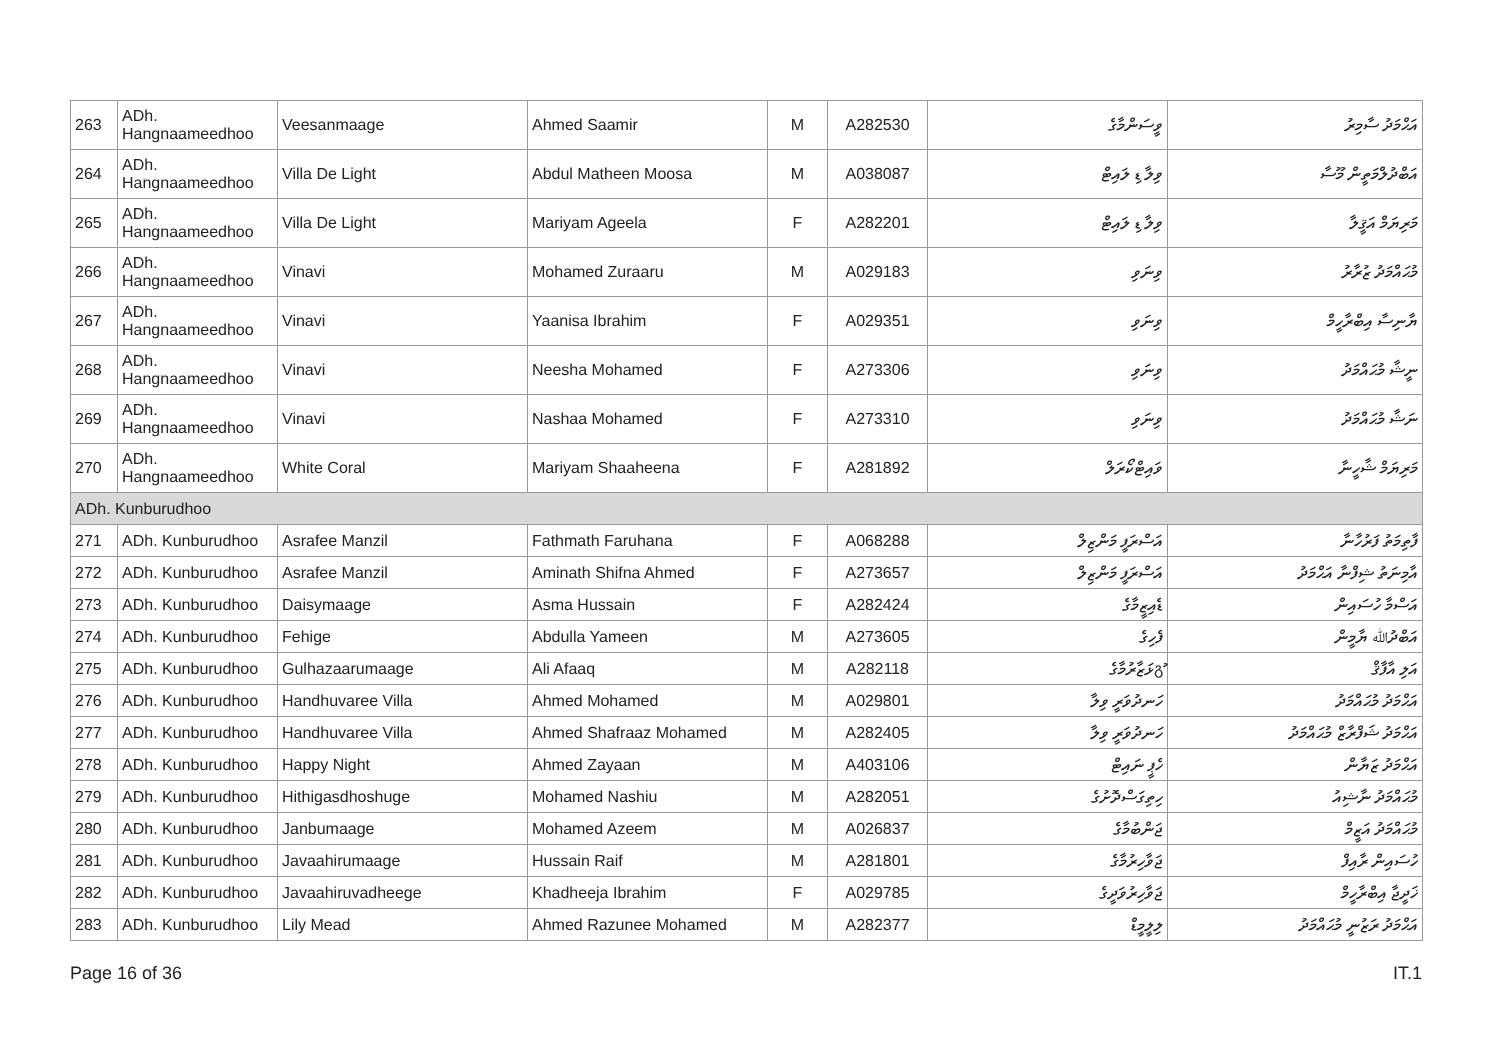| 263 | ADh. Hangnaameedhoo | Veesanmaage | Ahmed Saamir | M | A282530 | ވީސަންމާގެ | އަޙްމަދު ސާމިރު |
| 264 | ADh. Hangnaameedhoo | Villa De Light | Abdul Matheen Moosa | M | A038087 | ވިލާ ޑި ލައިޓް | އަބްދުލްމަތީން މޫސާ |
| 265 | ADh. Hangnaameedhoo | Villa De Light | Mariyam Ageela | F | A282201 | ވިލާ ޑި ލައިޓް | މަރިޔަމް އަޤީލާ |
| 266 | ADh. Hangnaameedhoo | Vinavi | Mohamed Zuraaru | M | A029183 | ވިނަވި | މުޙައްމަދު ޒުރާރު |
| 267 | ADh. Hangnaameedhoo | Vinavi | Yaanisa Ibrahim | F | A029351 | ވިނަވި | ޔާނިސާ އިބްރާހީމް |
| 268 | ADh. Hangnaameedhoo | Vinavi | Neesha Mohamed | F | A273306 | ވިނަވި | ނީޝާ މުޙައްމަދު |
| 269 | ADh. Hangnaameedhoo | Vinavi | Nashaa Mohamed | F | A273310 | ވިނަވި | ނަޝާ މުޙައްމަދު |
| 270 | ADh. Hangnaameedhoo | White Coral | Mariyam Shaaheena | F | A281892 | ވައިޓްކޯރަލް | މަރިޔަމް ޝާހީނާ |
| ADh. Kunburudhoo | | | | | | | |
| 271 | ADh. Kunburudhoo | Asrafee Manzil | Fathmath Faruhana | F | A068288 | އަސްރަފީ މަންޒިލް | ފާތިމަތު ފަރުހާނާ |
| 272 | ADh. Kunburudhoo | Asrafee Manzil | Aminath Shifna Ahmed | F | A273657 | އަސްރަފީ މަންޒިލް | އާމިނަތު ޝިފްނާ އަޙްމަދު |
| 273 | ADh. Kunburudhoo | Daisymaage | Asma Hussain | F | A282424 | ޑެއިޒީމާގެ | އަސްމާ ހުސައިން |
| 274 | ADh. Kunburudhoo | Fehige | Abdulla Yameen | M | A273605 | ފެހިގެ | އަބްދުﷲ ޔާމީން |
| 275 | ADh. Kunburudhoo | Gulhazaarumaage | Ali Afaaq | M | A282118 | გުޅަޒާރުމާގެ | އަލި އާފާޤް |
| 276 | ADh. Kunburudhoo | Handhuvaree Villa | Ahmed Mohamed | M | A029801 | ހަނދުވަރީ ވިލާ | އަޙްމަދު މުޙައްމަދު |
| 277 | ADh. Kunburudhoo | Handhuvaree Villa | Ahmed Shafraaz Mohamed | M | A282405 | ހަނދުވަރީ ވިލާ | އަޙްމަދު ޝަފްރާޒް މުޙައްމަދު |
| 278 | ADh. Kunburudhoo | Happy Night | Ahmed Zayaan | M | A403106 | ހެޕީ ނައިޓް | އަޙްމަދު ޒަޔާން |
| 279 | ADh. Kunburudhoo | Hithigasdhoshuge | Mohamed Nashiu | M | A282051 | ހިތިގަސްދޮށުގެ | މުޙައްމަދު ނާޝިއު |
| 280 | ADh. Kunburudhoo | Janbumaage | Mohamed Azeem | M | A026837 | ޖަންބުމާގެ | މުޙައްމަދު އަޒީމް |
| 281 | ADh. Kunburudhoo | Javaahirumaage | Hussain Raif | M | A281801 | ޖަވާހިރުމާގެ | ހުސައިން ރާއިފް |
| 282 | ADh. Kunburudhoo | Javaahiruvadheege | Khadheeja Ibrahim | F | A029785 | ޖަވާހިރުވަދީގެ | ޚަދީޖާ އިބްރާހީމް |
| 283 | ADh. Kunburudhoo | Lily Mead | Ahmed Razunee Mohamed | M | A282377 | ލިލީމީޑް | އަޙްމަދު ރަޒުނީ މުޙައްމަދު |
Page 16 of 36 IT.1